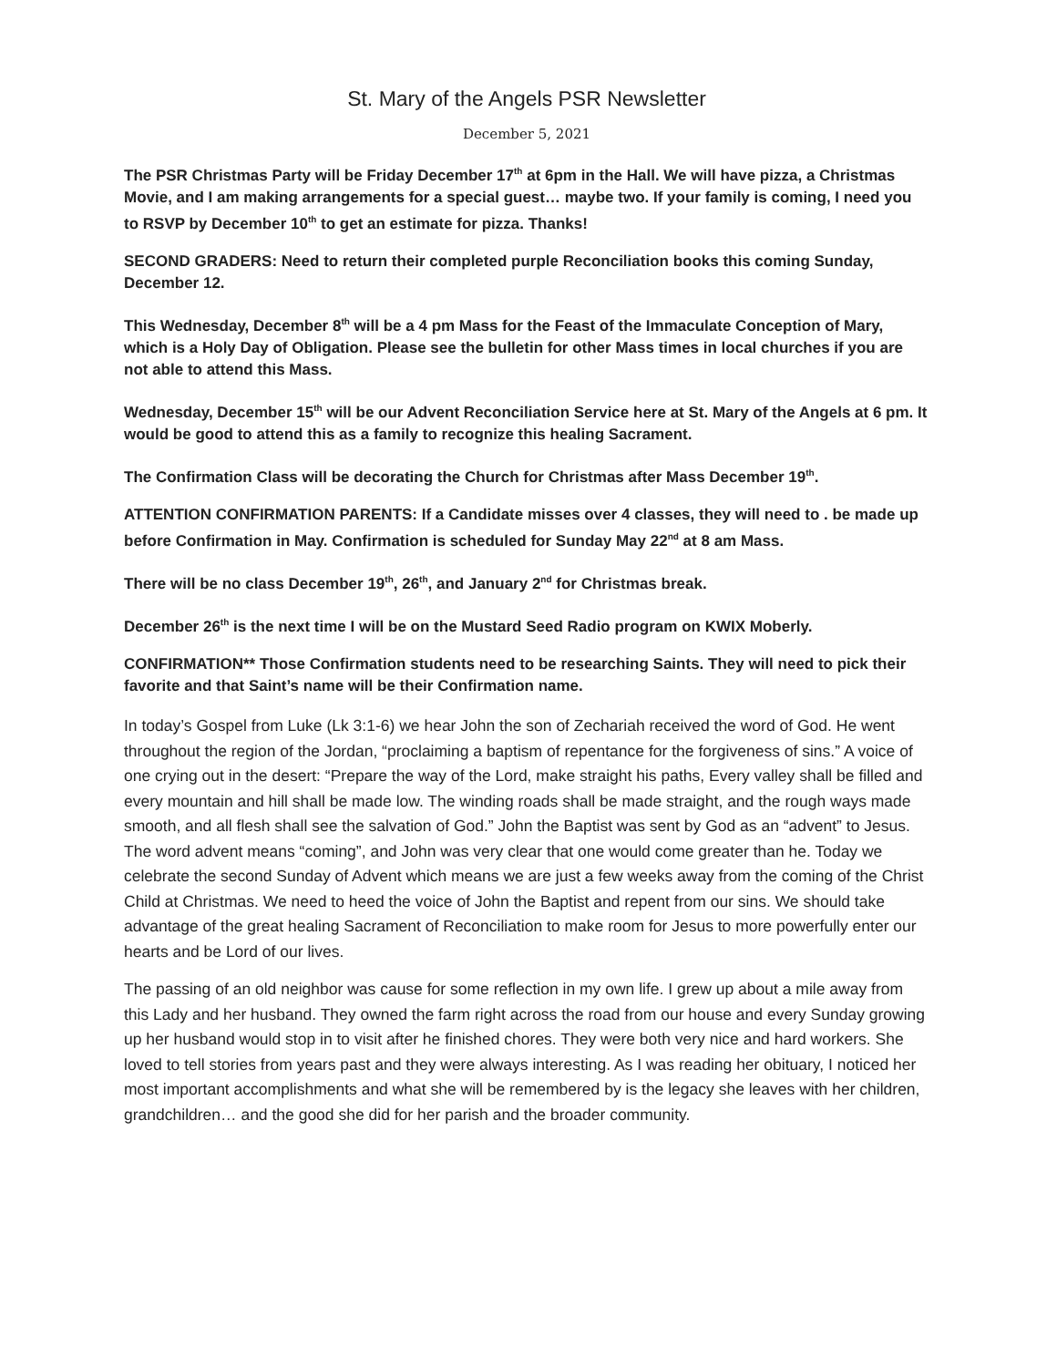St. Mary of the Angels PSR Newsletter
December 5, 2021
The PSR Christmas Party will be Friday December 17<sup>th</sup> at 6pm in the Hall. We will have pizza, a Christmas Movie, and I am making arrangements for a special guest… maybe two. If your family is coming, I need you to RSVP by December 10<sup>th</sup> to get an estimate for pizza. Thanks!
SECOND GRADERS: Need to return their completed purple Reconciliation books this coming Sunday, December 12.
This Wednesday, December 8<sup>th</sup> will be a 4 pm Mass for the Feast of the Immaculate Conception of Mary, which is a Holy Day of Obligation. Please see the bulletin for other Mass times in local churches if you are not able to attend this Mass.
Wednesday, December 15<sup>th</sup> will be our Advent Reconciliation Service here at St. Mary of the Angels at 6 pm. It would be good to attend this as a family to recognize this healing Sacrament.
The Confirmation Class will be decorating the Church for Christmas after Mass December 19<sup>th</sup>.
ATTENTION CONFIRMATION PARENTS: If a Candidate misses over 4 classes, they will need to . be made up before Confirmation in May. Confirmation is scheduled for Sunday May 22<sup>nd</sup> at 8 am Mass.
There will be no class December 19<sup>th</sup>, 26<sup>th</sup>, and January 2<sup>nd</sup> for Christmas break.
December 26<sup>th</sup> is the next time I will be on the Mustard Seed Radio program on KWIX Moberly.
CONFIRMATION** Those Confirmation students need to be researching Saints. They will need to pick their favorite and that Saint’s name will be their Confirmation name.
In today’s Gospel from Luke (Lk 3:1-6) we hear John the son of Zechariah received the word of God. He went throughout the region of the Jordan, “proclaiming a baptism of repentance for the forgiveness of sins.” A voice of one crying out in the desert: “Prepare the way of the Lord, make straight his paths, Every valley shall be filled and every mountain and hill shall be made low. The winding roads shall be made straight, and the rough ways made smooth, and all flesh shall see the salvation of God.” John the Baptist was sent by God as an “advent” to Jesus. The word advent means “coming”, and John was very clear that one would come greater than he. Today we celebrate the second Sunday of Advent which means we are just a few weeks away from the coming of the Christ Child at Christmas. We need to heed the voice of John the Baptist and repent from our sins. We should take advantage of the great healing Sacrament of Reconciliation to make room for Jesus to more powerfully enter our hearts and be Lord of our lives.
The passing of an old neighbor was cause for some reflection in my own life. I grew up about a mile away from this Lady and her husband. They owned the farm right across the road from our house and every Sunday growing up her husband would stop in to visit after he finished chores. They were both very nice and hard workers. She loved to tell stories from years past and they were always interesting. As I was reading her obituary, I noticed her most important accomplishments and what she will be remembered by is the legacy she leaves with her children, grandchildren… and the good she did for her parish and the broader community.